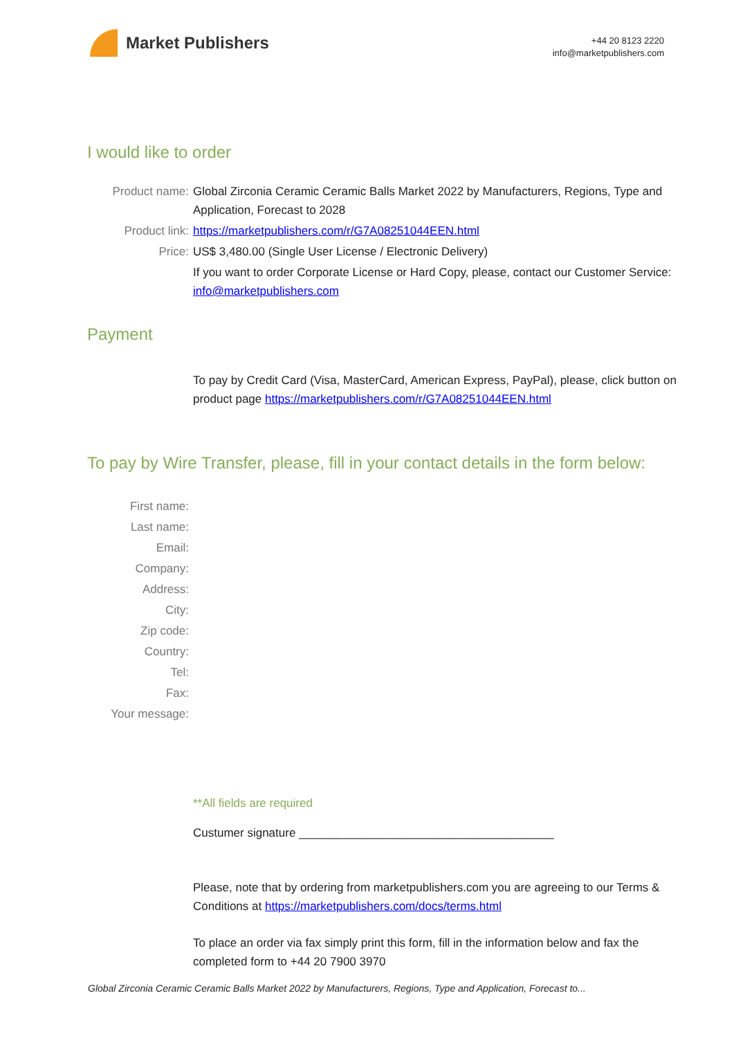Market Publishers
+44 20 8123 2220
info@marketpublishers.com
I would like to order
Product name: Global Zirconia Ceramic Ceramic Balls Market 2022 by Manufacturers, Regions, Type and Application, Forecast to 2028
Product link: https://marketpublishers.com/r/G7A08251044EEN.html
Price: US$ 3,480.00 (Single User License / Electronic Delivery)
If you want to order Corporate License or Hard Copy, please, contact our Customer Service:
info@marketpublishers.com
Payment
To pay by Credit Card (Visa, MasterCard, American Express, PayPal), please, click button on product page https://marketpublishers.com/r/G7A08251044EEN.html
To pay by Wire Transfer, please, fill in your contact details in the form below:
First name:
Last name:
Email:
Company:
Address:
City:
Zip code:
Country:
Tel:
Fax:
Your message:
**All fields are required
Custumer signature _______________________________________
Please, note that by ordering from marketpublishers.com you are agreeing to our Terms & Conditions at https://marketpublishers.com/docs/terms.html
To place an order via fax simply print this form, fill in the information below and fax the completed form to +44 20 7900 3970
Global Zirconia Ceramic Ceramic Balls Market 2022 by Manufacturers, Regions, Type and Application, Forecast to...